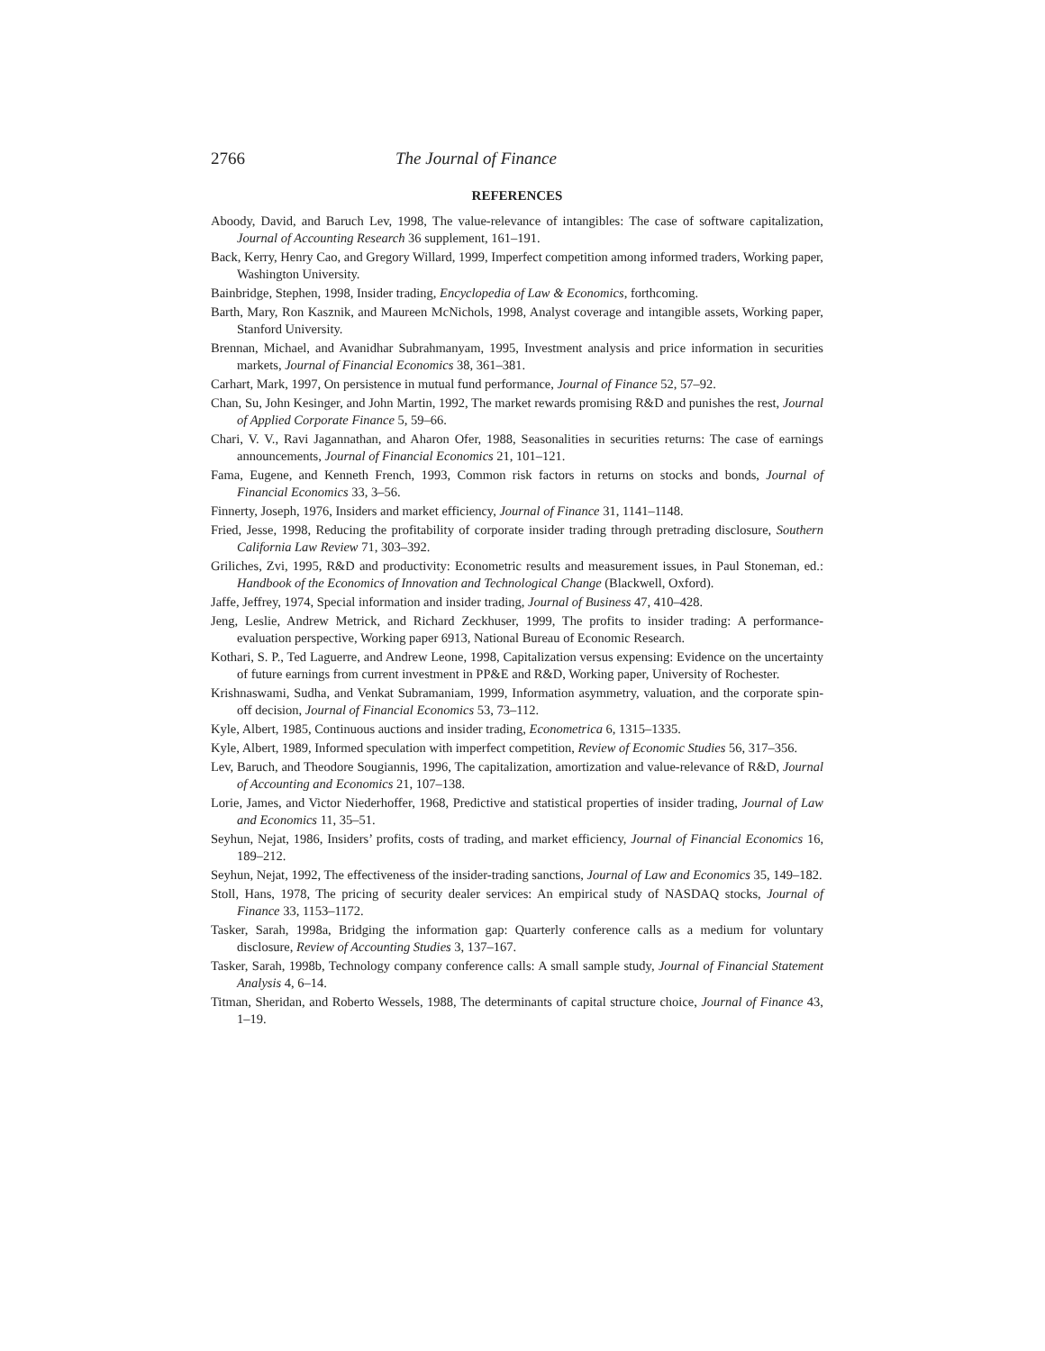2766 The Journal of Finance
REFERENCES
Aboody, David, and Baruch Lev, 1998, The value-relevance of intangibles: The case of software capitalization, Journal of Accounting Research 36 supplement, 161–191.
Back, Kerry, Henry Cao, and Gregory Willard, 1999, Imperfect competition among informed traders, Working paper, Washington University.
Bainbridge, Stephen, 1998, Insider trading, Encyclopedia of Law & Economics, forthcoming.
Barth, Mary, Ron Kasznik, and Maureen McNichols, 1998, Analyst coverage and intangible assets, Working paper, Stanford University.
Brennan, Michael, and Avanidhar Subrahmanyam, 1995, Investment analysis and price information in securities markets, Journal of Financial Economics 38, 361–381.
Carhart, Mark, 1997, On persistence in mutual fund performance, Journal of Finance 52, 57–92.
Chan, Su, John Kesinger, and John Martin, 1992, The market rewards promising R&D and punishes the rest, Journal of Applied Corporate Finance 5, 59–66.
Chari, V. V., Ravi Jagannathan, and Aharon Ofer, 1988, Seasonalities in securities returns: The case of earnings announcements, Journal of Financial Economics 21, 101–121.
Fama, Eugene, and Kenneth French, 1993, Common risk factors in returns on stocks and bonds, Journal of Financial Economics 33, 3–56.
Finnerty, Joseph, 1976, Insiders and market efficiency, Journal of Finance 31, 1141–1148.
Fried, Jesse, 1998, Reducing the profitability of corporate insider trading through pretrading disclosure, Southern California Law Review 71, 303–392.
Griliches, Zvi, 1995, R&D and productivity: Econometric results and measurement issues, in Paul Stoneman, ed.: Handbook of the Economics of Innovation and Technological Change (Blackwell, Oxford).
Jaffe, Jeffrey, 1974, Special information and insider trading, Journal of Business 47, 410–428.
Jeng, Leslie, Andrew Metrick, and Richard Zeckhuser, 1999, The profits to insider trading: A performance-evaluation perspective, Working paper 6913, National Bureau of Economic Research.
Kothari, S. P., Ted Laguerre, and Andrew Leone, 1998, Capitalization versus expensing: Evidence on the uncertainty of future earnings from current investment in PP&E and R&D, Working paper, University of Rochester.
Krishnaswami, Sudha, and Venkat Subramaniam, 1999, Information asymmetry, valuation, and the corporate spin-off decision, Journal of Financial Economics 53, 73–112.
Kyle, Albert, 1985, Continuous auctions and insider trading, Econometrica 6, 1315–1335.
Kyle, Albert, 1989, Informed speculation with imperfect competition, Review of Economic Studies 56, 317–356.
Lev, Baruch, and Theodore Sougiannis, 1996, The capitalization, amortization and value-relevance of R&D, Journal of Accounting and Economics 21, 107–138.
Lorie, James, and Victor Niederhoffer, 1968, Predictive and statistical properties of insider trading, Journal of Law and Economics 11, 35–51.
Seyhun, Nejat, 1986, Insiders’ profits, costs of trading, and market efficiency, Journal of Financial Economics 16, 189–212.
Seyhun, Nejat, 1992, The effectiveness of the insider-trading sanctions, Journal of Law and Economics 35, 149–182.
Stoll, Hans, 1978, The pricing of security dealer services: An empirical study of NASDAQ stocks, Journal of Finance 33, 1153–1172.
Tasker, Sarah, 1998a, Bridging the information gap: Quarterly conference calls as a medium for voluntary disclosure, Review of Accounting Studies 3, 137–167.
Tasker, Sarah, 1998b, Technology company conference calls: A small sample study, Journal of Financial Statement Analysis 4, 6–14.
Titman, Sheridan, and Roberto Wessels, 1988, The determinants of capital structure choice, Journal of Finance 43, 1–19.